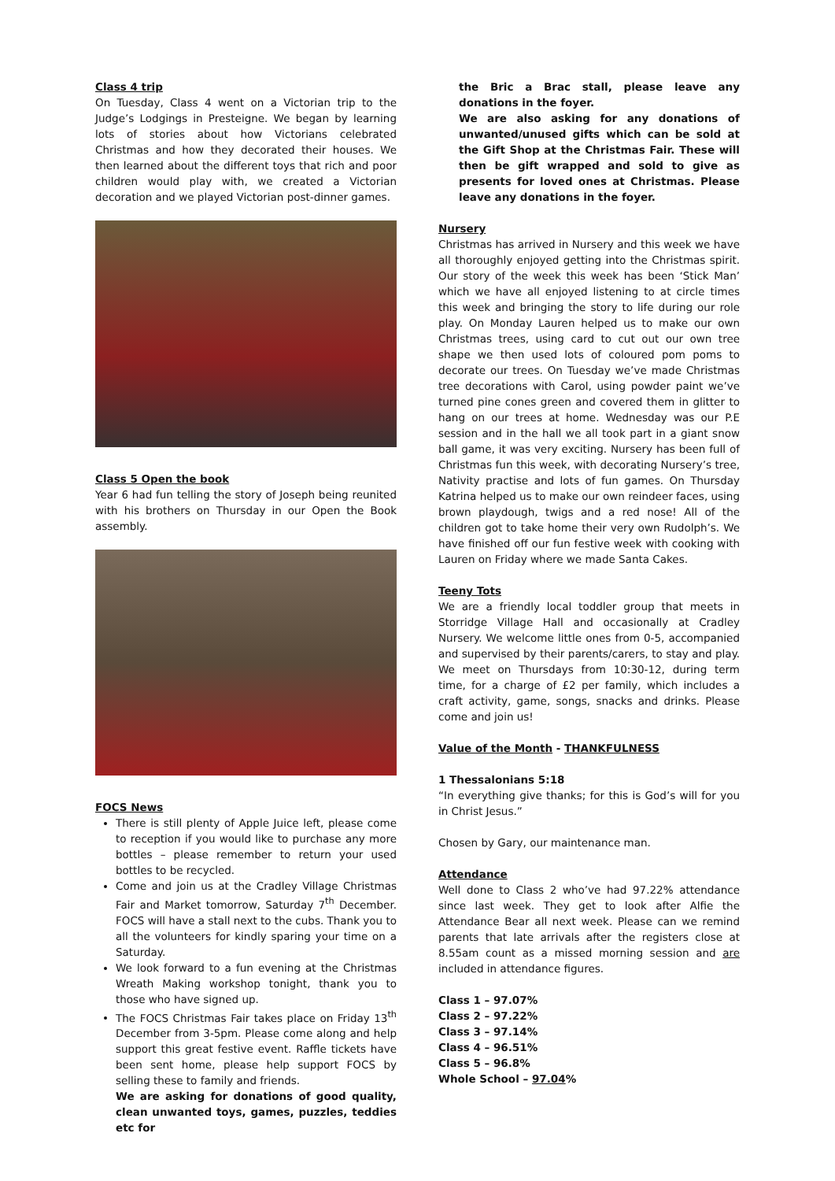Class 4 trip
On Tuesday, Class 4 went on a Victorian trip to the Judge’s Lodgings in Presteigne. We began by learning lots of stories about how Victorians celebrated Christmas and how they decorated their houses. We then learned about the different toys that rich and poor children would play with, we created a Victorian decoration and we played Victorian post-dinner games.
Class 5 Open the book
Year 6 had fun telling the story of Joseph being reunited with his brothers on Thursday in our Open the Book assembly.
FOCS News
There is still plenty of Apple Juice left, please come to reception if you would like to purchase any more bottles – please remember to return your used bottles to be recycled.
Come and join us at the Cradley Village Christmas Fair and Market tomorrow, Saturday 7<sup>th</sup> December. FOCS will have a stall next to the cubs. Thank you to all the volunteers for kindly sparing your time on a Saturday.
We look forward to a fun evening at the Christmas Wreath Making workshop tonight, thank you to those who have signed up.
The FOCS Christmas Fair takes place on Friday 13<sup>th</sup> December from 3-5pm. Please come along and help support this great festive event. Raffle tickets have been sent home, please help support FOCS by selling these to family and friends.
We are asking for donations of good quality, clean unwanted toys, games, puzzles, teddies etc for
the Bric a Brac stall, please leave any donations in the foyer.
We are also asking for any donations of unwanted/unused gifts which can be sold at the Gift Shop at the Christmas Fair. These will then be gift wrapped and sold to give as presents for loved ones at Christmas. Please leave any donations in the foyer.
Nursery
Christmas has arrived in Nursery and this week we have all thoroughly enjoyed getting into the Christmas spirit. Our story of the week this week has been ‘Stick Man’ which we have all enjoyed listening to at circle times this week and bringing the story to life during our role play. On Monday Lauren helped us to make our own Christmas trees, using card to cut out our own tree shape we then used lots of coloured pom poms to decorate our trees. On Tuesday we’ve made Christmas tree decorations with Carol, using powder paint we’ve turned pine cones green and covered them in glitter to hang on our trees at home. Wednesday was our P.E session and in the hall we all took part in a giant snow ball game, it was very exciting. Nursery has been full of Christmas fun this week, with decorating Nursery’s tree, Nativity practise and lots of fun games. On Thursday Katrina helped us to make our own reindeer faces, using brown playdough, twigs and a red nose! All of the children got to take home their very own Rudolph’s. We have finished off our fun festive week with cooking with Lauren on Friday where we made Santa Cakes.
Teeny Tots
We are a friendly local toddler group that meets in Storridge Village Hall and occasionally at Cradley Nursery. We welcome little ones from 0-5, accompanied and supervised by their parents/carers, to stay and play. We meet on Thursdays from 10:30-12, during term time, for a charge of £2 per family, which includes a craft activity, game, songs, snacks and drinks. Please come and join us!
Value of the Month - THANKFULNESS
1 Thessalonians 5:18
“In everything give thanks; for this is God’s will for you in Christ Jesus.”
Chosen by Gary, our maintenance man.
Attendance
Well done to Class 2 who’ve had 97.22% attendance since last week. They get to look after Alfie the Attendance Bear all next week. Please can we remind parents that late arrivals after the registers close at 8.55am count as a missed morning session and are included in attendance figures.
Class 1 – 97.07%
Class 2 – 97.22%
Class 3 – 97.14%
Class 4 – 96.51%
Class 5 – 96.8%
Whole School – 97.04%